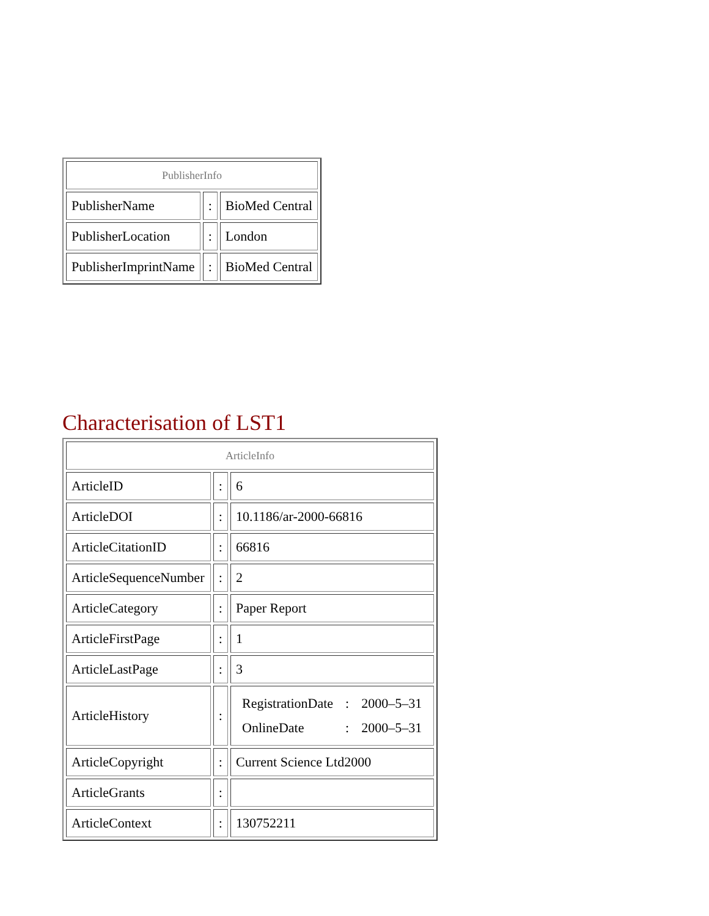| PublisherInfo | | |
| PublisherName | : | BioMed Central |
| PublisherLocation | : | London |
| PublisherImprintName | : | BioMed Central |
Characterisation of LST1
| ArticleInfo | | |
| ArticleID | : | 6 |
| ArticleDOI | : | 10.1186/ar-2000-66816 |
| ArticleCitationID | : | 66816 |
| ArticleSequenceNumber | : | 2 |
| ArticleCategory | : | Paper Report |
| ArticleFirstPage | : | 1 |
| ArticleLastPage | : | 3 |
| ArticleHistory | : | / RegistrationDate / : / 2000–5–31 / / OnlineDate / : / 2000–5–31 / |
| ArticleCopyright | : | Current Science Ltd2000 |
| ArticleGrants | : | |
| ArticleContext | : | 130752211 |